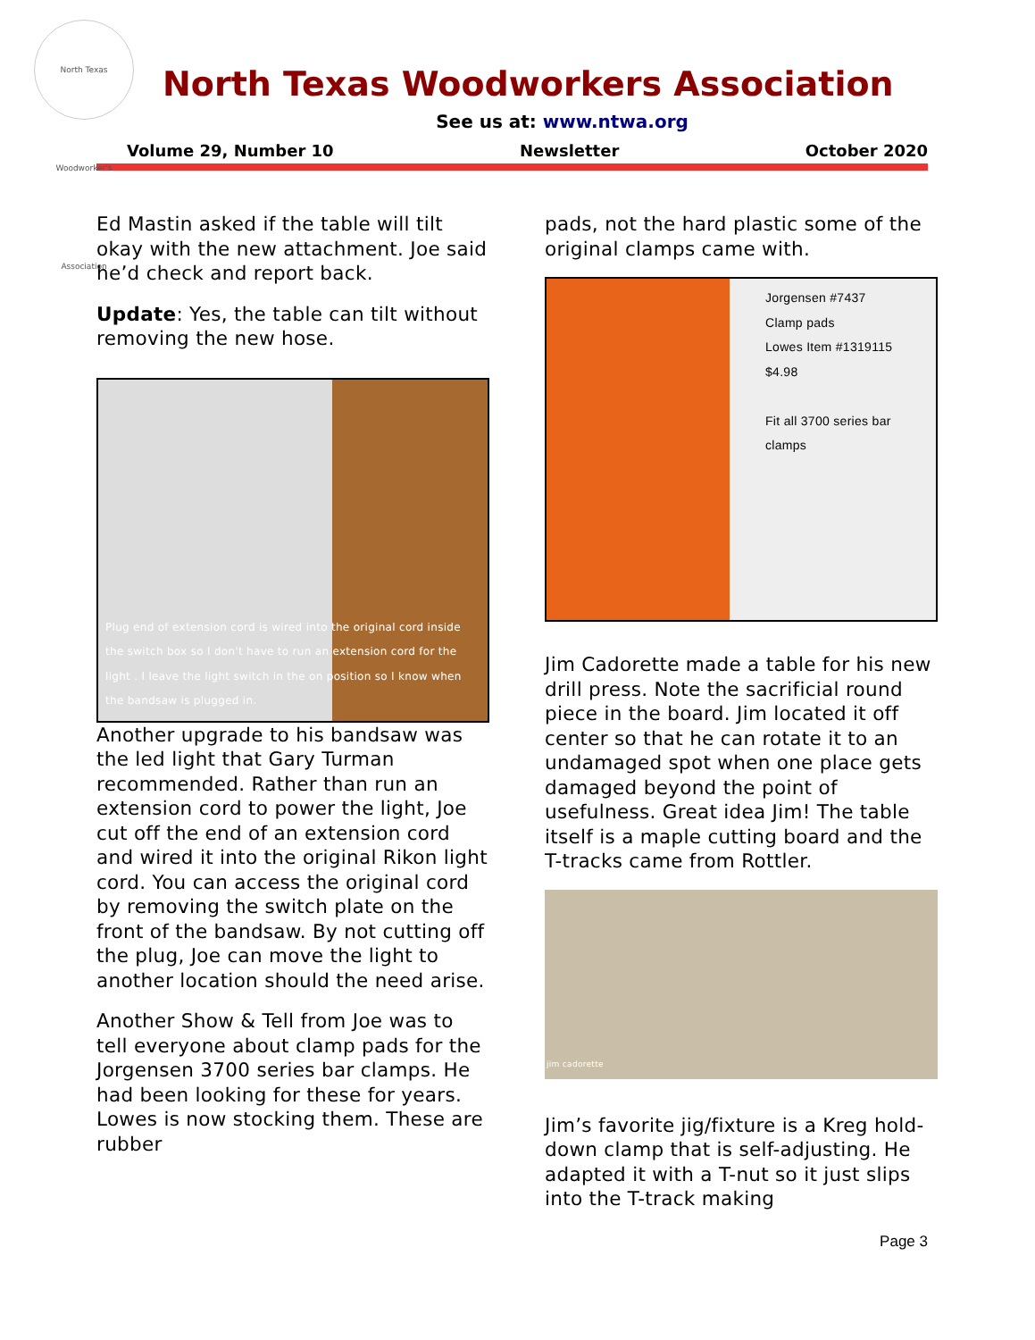North Texas Woodworker's Association
North Texas Woodworkers Association
See us at: www.ntwa.org
Volume 29, Number 10 Newsletter October 2020
Ed Mastin asked if the table will tilt okay with the new attachment. Joe said he’d check and report back.
Update: Yes, the table can tilt without removing the new hose.
Plug end of extension cord is wired into the original cord inside the switch box so I don't have to run an extension cord for the light . I leave the light switch in the on position so I know when the bandsaw is plugged in.
Another upgrade to his bandsaw was the led light that Gary Turman recommended. Rather than run an extension cord to power the light, Joe cut off the end of an extension cord and wired it into the original Rikon light cord. You can access the original cord by removing the switch plate on the front of the bandsaw. By not cutting off the plug, Joe can move the light to another location should the need arise.
Another Show & Tell from Joe was to tell everyone about clamp pads for the Jorgensen 3700 series bar clamps. He had been looking for these for years. Lowes is now stocking them. These are rubber
pads, not the hard plastic some of the original clamps came with.
Jorgensen #7437
Clamp pads
Lowes Item #1319115
$4.98
Fit all 3700 series bar clamps
Jim Cadorette made a table for his new drill press. Note the sacrificial round piece in the board. Jim located it off center so that he can rotate it to an undamaged spot when one place gets damaged beyond the point of usefulness. Great idea Jim! The table itself is a maple cutting board and the T-tracks came from Rottler.
jim cadorette
Jim’s favorite jig/fixture is a Kreg hold-down clamp that is self-adjusting. He adapted it with a T-nut so it just slips into the T-track making
Page 3